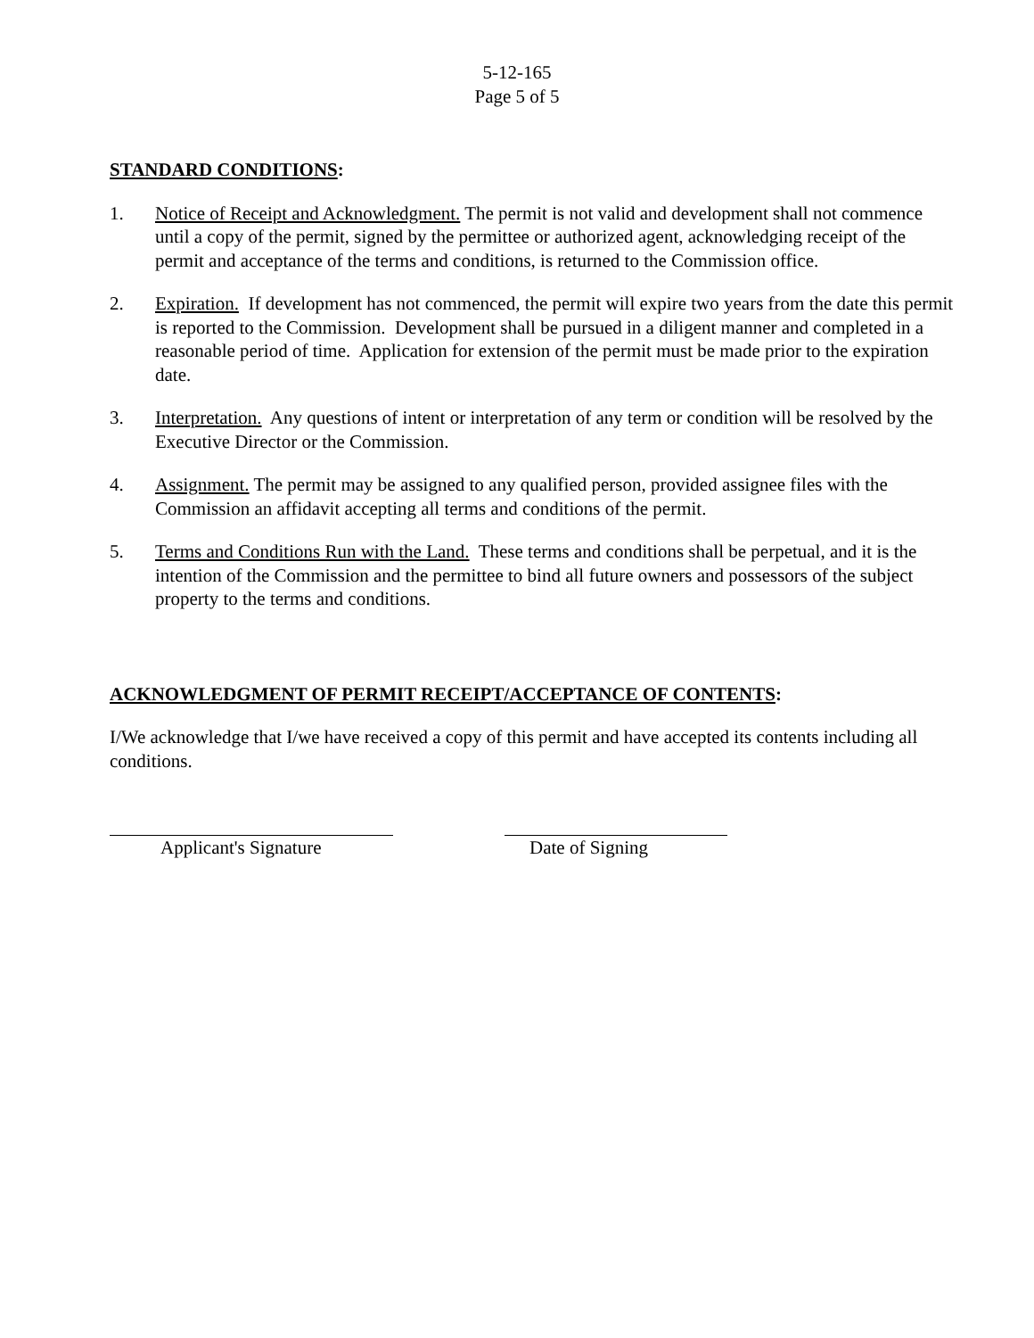5-12-165
Page 5 of 5
STANDARD CONDITIONS:
1. Notice of Receipt and Acknowledgment. The permit is not valid and development shall not commence until a copy of the permit, signed by the permittee or authorized agent, acknowledging receipt of the permit and acceptance of the terms and conditions, is returned to the Commission office.
2. Expiration. If development has not commenced, the permit will expire two years from the date this permit is reported to the Commission. Development shall be pursued in a diligent manner and completed in a reasonable period of time. Application for extension of the permit must be made prior to the expiration date.
3. Interpretation. Any questions of intent or interpretation of any term or condition will be resolved by the Executive Director or the Commission.
4. Assignment. The permit may be assigned to any qualified person, provided assignee files with the Commission an affidavit accepting all terms and conditions of the permit.
5. Terms and Conditions Run with the Land. These terms and conditions shall be perpetual, and it is the intention of the Commission and the permittee to bind all future owners and possessors of the subject property to the terms and conditions.
ACKNOWLEDGMENT OF PERMIT RECEIPT/ACCEPTANCE OF CONTENTS:
I/We acknowledge that I/we have received a copy of this permit and have accepted its contents including all conditions.
Applicant's Signature Date of Signing